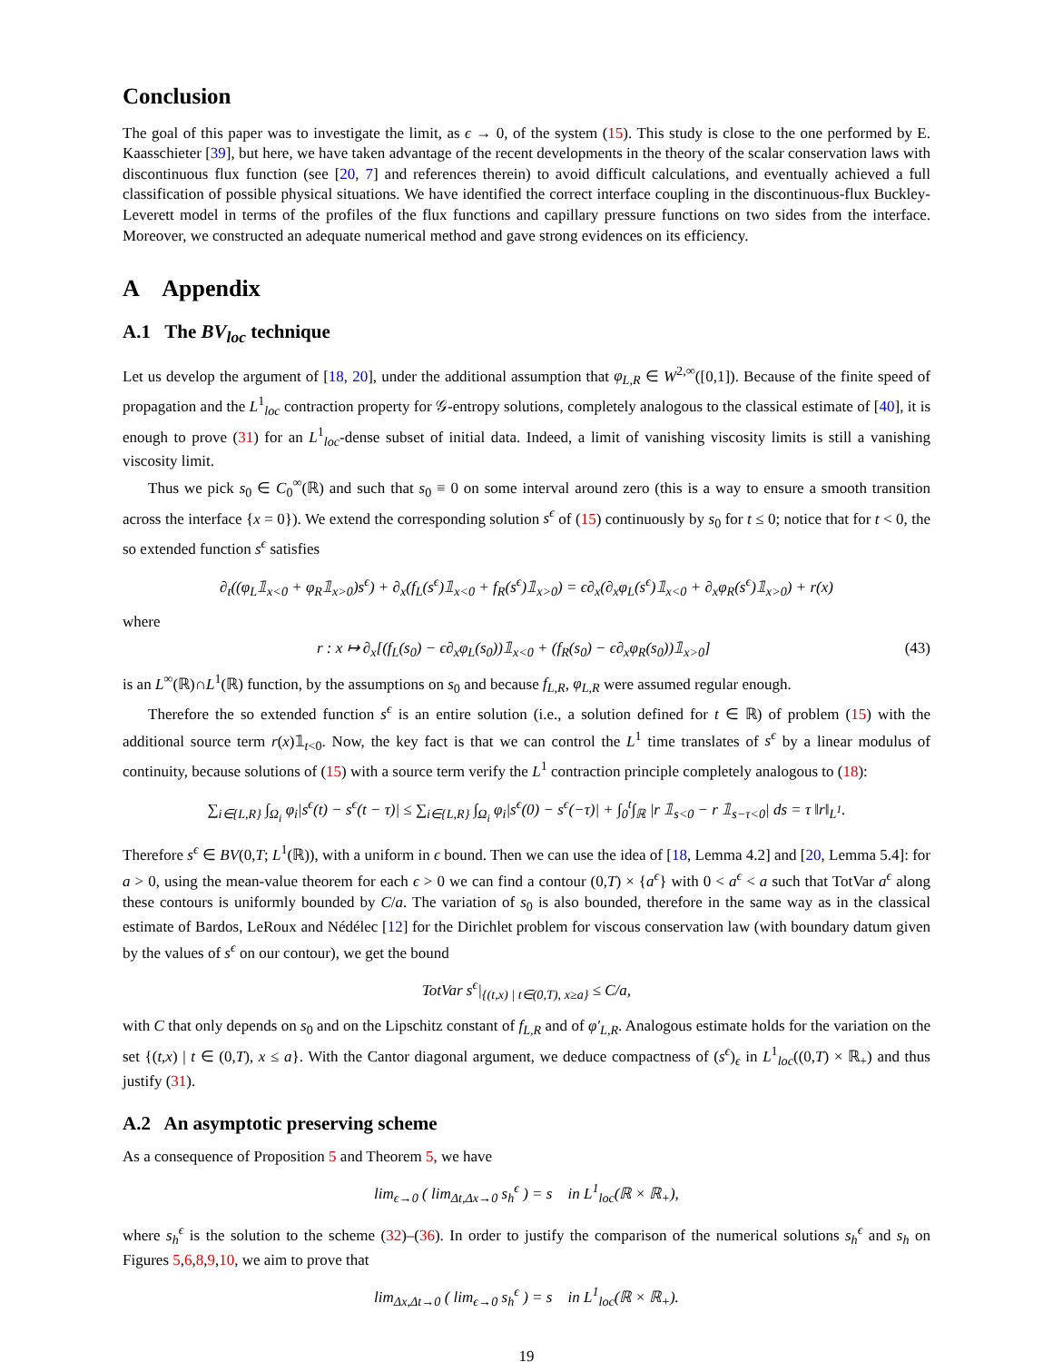Conclusion
The goal of this paper was to investigate the limit, as ϵ → 0, of the system (15). This study is close to the one performed by E. Kaasschieter [39], but here, we have taken advantage of the recent developments in the theory of the scalar conservation laws with discontinuous flux function (see [20, 7] and references therein) to avoid difficult calculations, and eventually achieved a full classification of possible physical situations. We have identified the correct interface coupling in the discontinuous-flux Buckley-Leverett model in terms of the profiles of the flux functions and capillary pressure functions on two sides from the interface. Moreover, we constructed an adequate numerical method and gave strong evidences on its efficiency.
A Appendix
A.1 The BV<sub>loc</sub> technique
Let us develop the argument of [18, 20], under the additional assumption that φ<sub>L,R</sub> ∈ W<sup>2,∞</sup>([0,1]). Because of the finite speed of propagation and the L<sup>1</sup><sub>loc</sub> contraction property for 𝒢-entropy solutions, completely analogous to the classical estimate of [40], it is enough to prove (31) for an L<sup>1</sup><sub>loc</sub>-dense subset of initial data. Indeed, a limit of vanishing viscosity limits is still a vanishing viscosity limit.
Thus we pick s<sub>0</sub> ∈ C<sub>0</sub><sup>∞</sup>(ℝ) and such that s<sub>0</sub> ≡ 0 on some interval around zero (this is a way to ensure a smooth transition across the interface {x = 0}). We extend the corresponding solution s<sup>ϵ</sup> of (15) continuously by s<sub>0</sub> for t ≤ 0; notice that for t < 0, the so extended function s<sup>ϵ</sup> satisfies
∂<sub>t</sub>((φ<sub>L</sub>𝟙<sub>x<0</sub> + φ<sub>R</sub>𝟙<sub>x>0</sub>)s<sup>ϵ</sup>) + ∂<sub>x</sub>(f<sub>L</sub>(s<sup>ϵ</sup>)𝟙<sub>x<0</sub> + f<sub>R</sub>(s<sup>ϵ</sup>)𝟙<sub>x>0</sub>) = ϵ∂<sub>x</sub>(∂<sub>x</sub>φ<sub>L</sub>(s<sup>ϵ</sup>)𝟙<sub>x<0</sub> + ∂<sub>x</sub>φ<sub>R</sub>(s<sup>ϵ</sup>)𝟙<sub>x>0</sub>) + r(x)
where
r : x ↦ ∂<sub>x</sub>[(f<sub>L</sub>(s<sub>0</sub>) − ϵ∂<sub>x</sub>φ<sub>L</sub>(s<sub>0</sub>))𝟙<sub>x<0</sub> + (f<sub>R</sub>(s<sub>0</sub>) − ϵ∂<sub>x</sub>φ<sub>R</sub>(s<sub>0</sub>))𝟙<sub>x>0</sub>] (43)
is an L<sup>∞</sup>(ℝ)∩L<sup>1</sup>(ℝ) function, by the assumptions on s<sub>0</sub> and because f<sub>L,R</sub>, φ<sub>L,R</sub> were assumed regular enough.
Therefore the so extended function s<sup>ϵ</sup> is an entire solution (i.e., a solution defined for t ∈ ℝ) of problem (15) with the additional source term r(x)𝟙<sub>t<0</sub>. Now, the key fact is that we can control the L<sup>1</sup> time translates of s<sup>ϵ</sup> by a linear modulus of continuity, because solutions of (15) with a source term verify the L<sup>1</sup> contraction principle completely analogous to (18):
∑<sub>i∈{L,R}</sub> ∫<sub>Ω<sub>i</sub></sub> φ<sub>i</sub>|s<sup>ϵ</sup>(t) − s<sup>ϵ</sup>(t − τ)| ≤ ∑<sub>i∈{L,R}</sub> ∫<sub>Ω<sub>i</sub></sub> φ<sub>i</sub>|s<sup>ϵ</sup>(0) − s<sup>ϵ</sup>(−τ)| + ∫<sub>0</sub><sup>t</sup>∫<sub>ℝ</sub> |r 𝟙<sub>s<0</sub> − r 𝟙<sub>s−τ<0</sub>| ds = τ ‖r‖<sub>L<sup>1</sup></sub>.
Therefore s<sup>ϵ</sup> ∈ BV(0,T; L<sup>1</sup>(ℝ)), with a uniform in ϵ bound. Then we can use the idea of [18, Lemma 4.2] and [20, Lemma 5.4]: for a > 0, using the mean-value theorem for each ϵ > 0 we can find a contour (0,T) × {a<sup>ϵ</sup>} with 0 < a<sup>ϵ</sup> < a such that TotVar a<sup>ϵ</sup> along these contours is uniformly bounded by C/a. The variation of s<sub>0</sub> is also bounded, therefore in the same way as in the classical estimate of Bardos, LeRoux and Nédélec [12] for the Dirichlet problem for viscous conservation law (with boundary datum given by the values of s<sup>ϵ</sup> on our contour), we get the bound
TotVar s<sup>ϵ</sup>|<sub>{(t,x) | t∈(0,T), x≥a}</sub> ≤ C/a,
with C that only depends on s<sub>0</sub> and on the Lipschitz constant of f<sub>L,R</sub> and of φ′<sub>L,R</sub>. Analogous estimate holds for the variation on the set {(t,x) | t ∈ (0,T), x ≤ a}. With the Cantor diagonal argument, we deduce compactness of (s<sup>ϵ</sup>)<sub>ϵ</sub> in L<sup>1</sup><sub>loc</sub>((0,T) × ℝ<sub>+</sub>) and thus justify (31).
A.2 An asymptotic preserving scheme
As a consequence of Proposition 5 and Theorem 5, we have
lim<sub>ϵ→0</sub> ( lim<sub>Δt,Δx→0</sub> s<sub>h</sub><sup>ϵ</sup> ) = s in L<sup>1</sup><sub>loc</sub>(ℝ × ℝ<sub>+</sub>),
where s<sub>h</sub><sup>ϵ</sup> is the solution to the scheme (32)–(36). In order to justify the comparison of the numerical solutions s<sub>h</sub><sup>ϵ</sup> and s<sub>h</sub> on Figures 5,6,8,9,10, we aim to prove that
lim<sub>Δx,Δt→0</sub> ( lim<sub>ϵ→0</sub> s<sub>h</sub><sup>ϵ</sup> ) = s in L<sup>1</sup><sub>loc</sub>(ℝ × ℝ<sub>+</sub>).
19